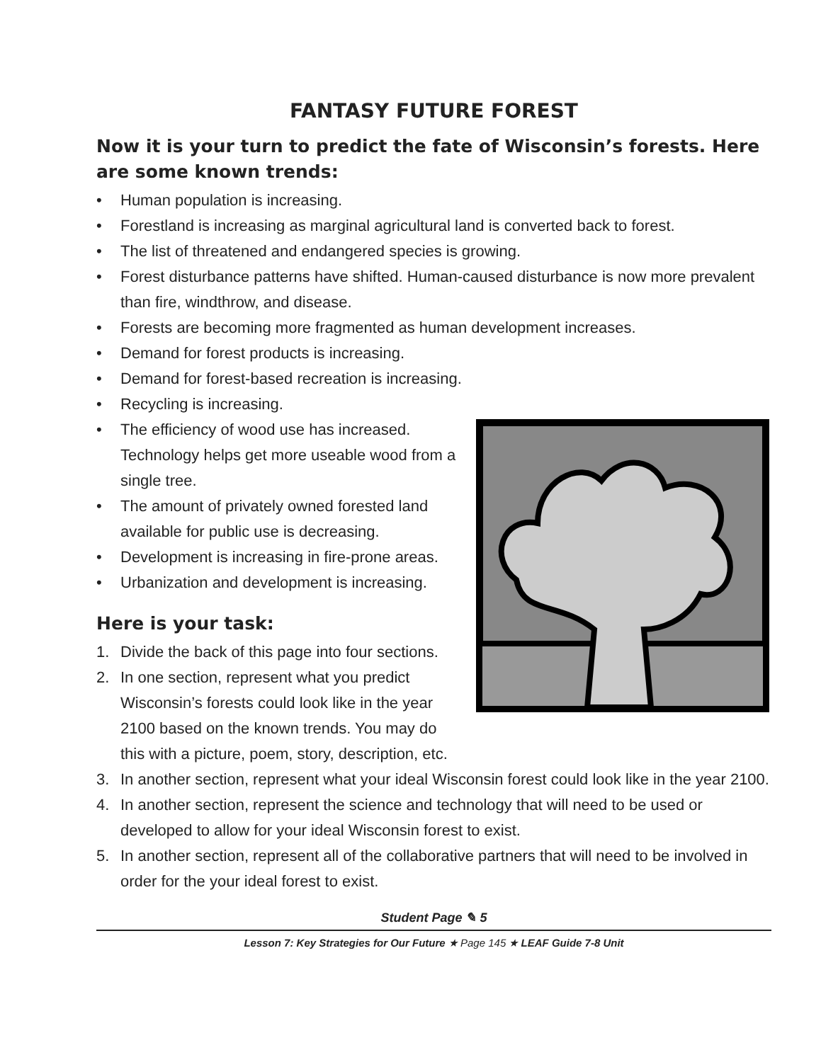FANTASY FUTURE FOREST
Now it is your turn to predict the fate of Wisconsin’s forests. Here are some known trends:
• Human population is increasing.
• Forestland is increasing as marginal agricultural land is converted back to forest.
• The list of threatened and endangered species is growing.
• Forest disturbance patterns have shifted. Human-caused disturbance is now more prevalent than fire, windthrow, and disease.
• Forests are becoming more fragmented as human development increases.
• Demand for forest products is increasing.
• Demand for forest-based recreation is increasing.
• Recycling is increasing.
• The efficiency of wood use has increased. Technology helps get more useable wood from a single tree.
• The amount of privately owned forested land available for public use is decreasing.
• Development is increasing in fire-prone areas.
• Urbanization and development is increasing.
Here is your task:
1. Divide the back of this page into four sections.
2. In one section, represent what you predict Wisconsin’s forests could look like in the year 2100 based on the known trends. You may do this with a picture, poem, story, description, etc.
3. In another section, represent what your ideal Wisconsin forest could look like in the year 2100.
4. In another section, represent the science and technology that will need to be used or developed to allow for your ideal Wisconsin forest to exist.
5. In another section, represent all of the collaborative partners that will need to be involved in order for the your ideal forest to exist.
Student Page ✎ 5
Lesson 7: Key Strategies for Our Future ★ Page 145 ★ LEAF Guide 7-8 Unit